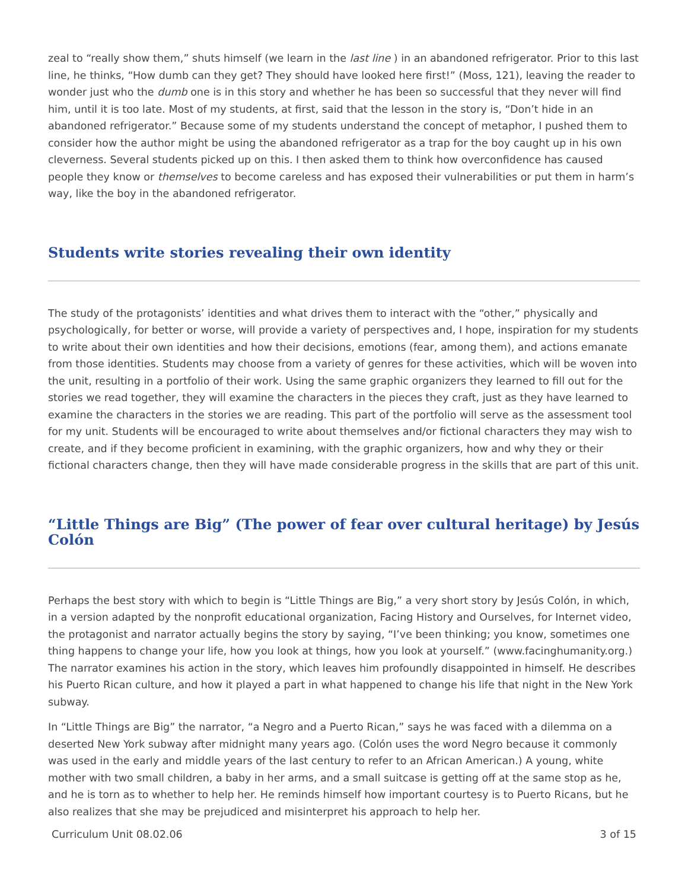zeal to “really show them,” shuts himself (we learn in the last line ) in an abandoned refrigerator. Prior to this last line, he thinks, “How dumb can they get? They should have looked here first!” (Moss, 121), leaving the reader to wonder just who the dumb one is in this story and whether he has been so successful that they never will find him, until it is too late. Most of my students, at first, said that the lesson in the story is, “Don’t hide in an abandoned refrigerator.” Because some of my students understand the concept of metaphor, I pushed them to consider how the author might be using the abandoned refrigerator as a trap for the boy caught up in his own cleverness. Several students picked up on this. I then asked them to think how overconfidence has caused people they know or themselves to become careless and has exposed their vulnerabilities or put them in harm’s way, like the boy in the abandoned refrigerator.
Students write stories revealing their own identity
The study of the protagonists’ identities and what drives them to interact with the “other,” physically and psychologically, for better or worse, will provide a variety of perspectives and, I hope, inspiration for my students to write about their own identities and how their decisions, emotions (fear, among them), and actions emanate from those identities. Students may choose from a variety of genres for these activities, which will be woven into the unit, resulting in a portfolio of their work. Using the same graphic organizers they learned to fill out for the stories we read together, they will examine the characters in the pieces they craft, just as they have learned to examine the characters in the stories we are reading. This part of the portfolio will serve as the assessment tool for my unit. Students will be encouraged to write about themselves and/or fictional characters they may wish to create, and if they become proficient in examining, with the graphic organizers, how and why they or their fictional characters change, then they will have made considerable progress in the skills that are part of this unit.
“Little Things are Big” (The power of fear over cultural heritage) by Jesús Colón
Perhaps the best story with which to begin is “Little Things are Big,” a very short story by Jesús Colón, in which, in a version adapted by the nonprofit educational organization, Facing History and Ourselves, for Internet video, the protagonist and narrator actually begins the story by saying, “I’ve been thinking; you know, sometimes one thing happens to change your life, how you look at things, how you look at yourself.” (www.facinghumanity.org.) The narrator examines his action in the story, which leaves him profoundly disappointed in himself. He describes his Puerto Rican culture, and how it played a part in what happened to change his life that night in the New York subway.
In “Little Things are Big” the narrator, “a Negro and a Puerto Rican,” says he was faced with a dilemma on a deserted New York subway after midnight many years ago. (Colón uses the word Negro because it commonly was used in the early and middle years of the last century to refer to an African American.) A young, white mother with two small children, a baby in her arms, and a small suitcase is getting off at the same stop as he, and he is torn as to whether to help her. He reminds himself how important courtesy is to Puerto Ricans, but he also realizes that she may be prejudiced and misinterpret his approach to help her.
Curriculum Unit 08.02.06 3 of 15